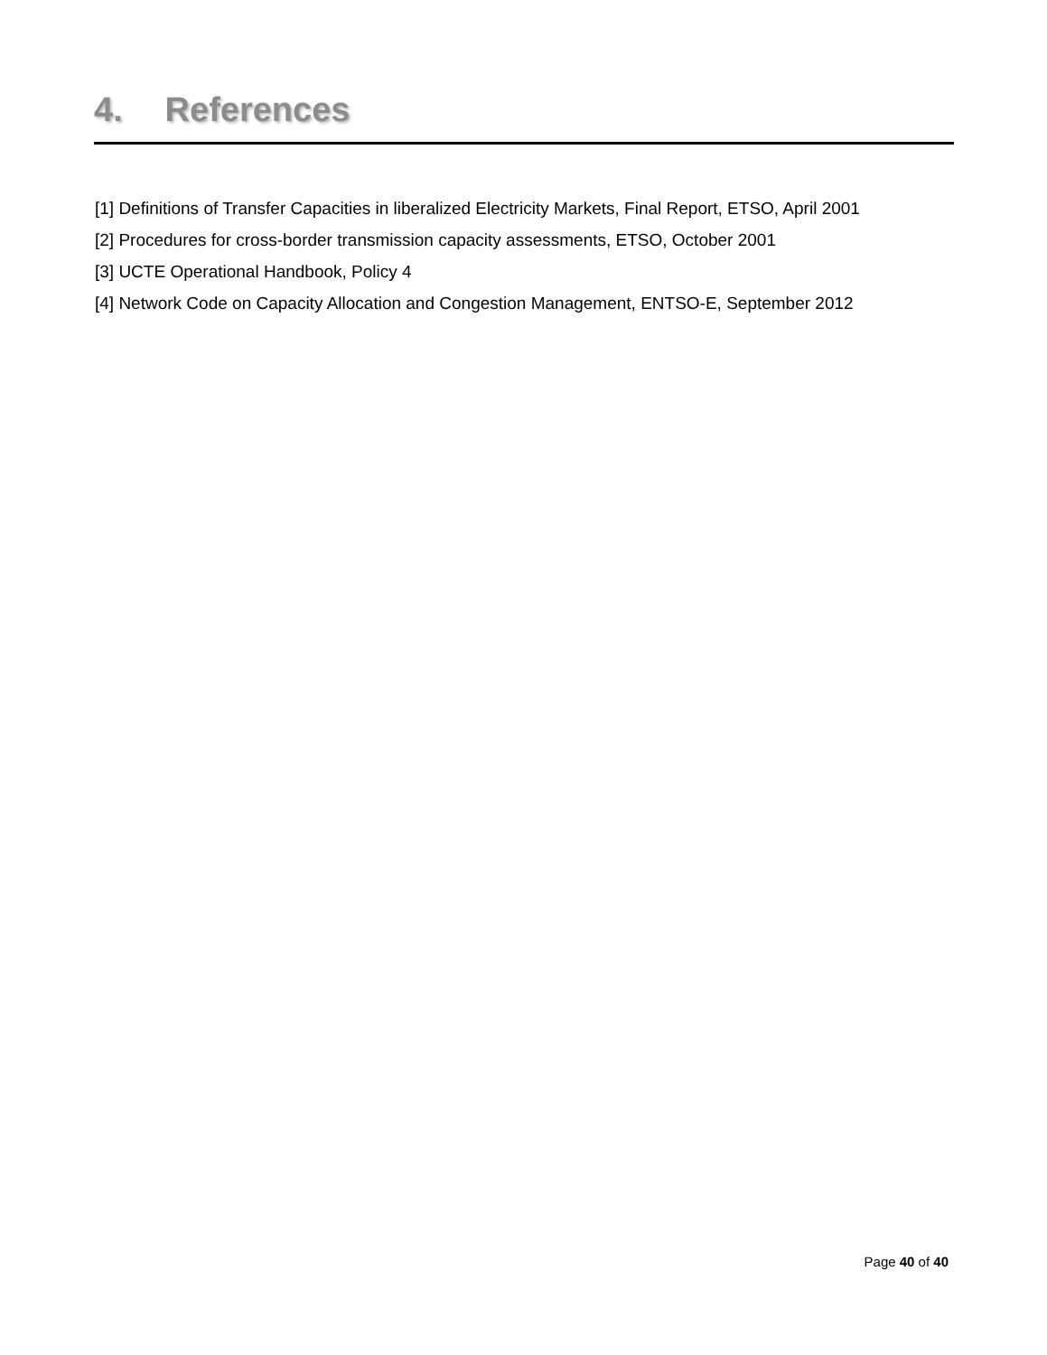4. References
[1] Definitions of Transfer Capacities in liberalized Electricity Markets, Final Report, ETSO, April 2001
[2] Procedures for cross-border transmission capacity assessments, ETSO, October 2001
[3] UCTE Operational Handbook, Policy 4
[4] Network Code on Capacity Allocation and Congestion Management, ENTSO-E, September 2012
Page 40 of 40